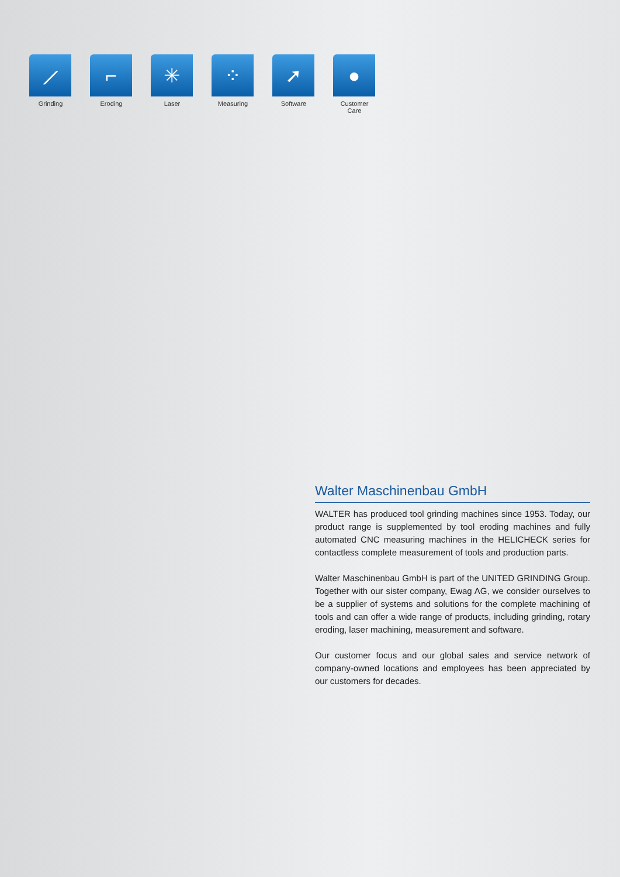⟋
Grinding
⌐
Eroding
✳
Laser
⁘
Measuring
➚
Software
●
Customer Care
Walter Maschinenbau GmbH
WALTER has produced tool grinding machines since 1953. Today, our product range is supplemented by tool eroding machines and fully automated CNC measuring machines in the HELICHECK series for contactless complete measurement of tools and production parts.
Walter Maschinenbau GmbH is part of the UNITED GRINDING Group. Together with our sister company, Ewag AG, we consider ourselves to be a supplier of systems and solutions for the complete machining of tools and can offer a wide range of products, including grinding, rotary eroding, laser machining, measurement and software.
Our customer focus and our global sales and service network of company-owned locations and employees has been appreciated by our customers for decades.